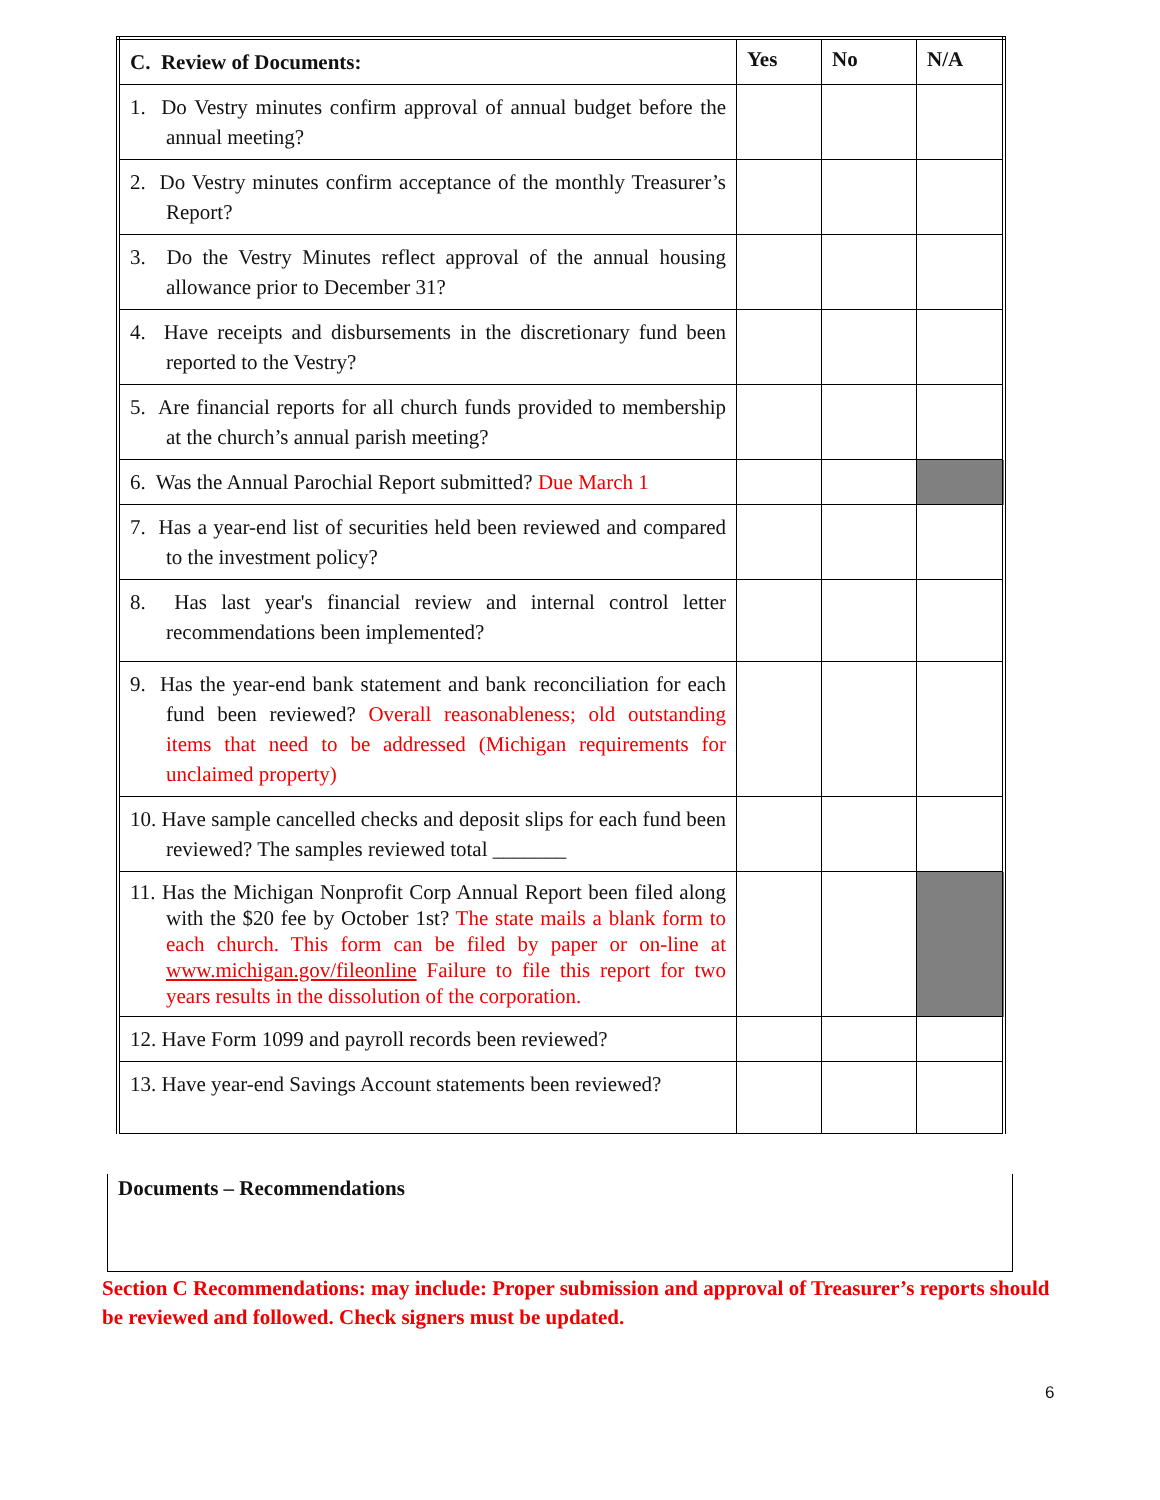| C. Review of Documents: | Yes | No | N/A |
| --- | --- | --- | --- |
| 1. Do Vestry minutes confirm approval of annual budget before the annual meeting? | | | |
| 2. Do Vestry minutes confirm acceptance of the monthly Treasurer’s Report? | | | |
| 3. Do the Vestry Minutes reflect approval of the annual housing allowance prior to December 31? | | | |
| 4. Have receipts and disbursements in the discretionary fund been reported to the Vestry? | | | |
| 5. Are financial reports for all church funds provided to membership at the church’s annual parish meeting? | | | |
| 6. Was the Annual Parochial Report submitted? Due March 1 | | | |
| 7. Has a year-end list of securities held been reviewed and compared to the investment policy? | | | |
| 8. Has last year's financial review and internal control letter recommendations been implemented? | | | |
| 9. Has the year-end bank statement and bank reconciliation for each fund been reviewed? Overall reasonableness; old outstanding items that need to be addressed (Michigan requirements for unclaimed property) | | | |
| 10. Have sample cancelled checks and deposit slips for each fund been reviewed? The samples reviewed total _______ | | | |
| 11. Has the Michigan Nonprofit Corp Annual Report been filed along with the $20 fee by October 1st? The state mails a blank form to each church. This form can be filed by paper or on-line at www.michigan.gov/fileonline Failure to file this report for two years results in the dissolution of the corporation. | | | |
| 12. Have Form 1099 and payroll records been reviewed? | | | |
| 13. Have year-end Savings Account statements been reviewed? | | | |
Documents – Recommendations
Section C Recommendations: may include: Proper submission and approval of Treasurer’s reports should be reviewed and followed. Check signers must be updated.
6